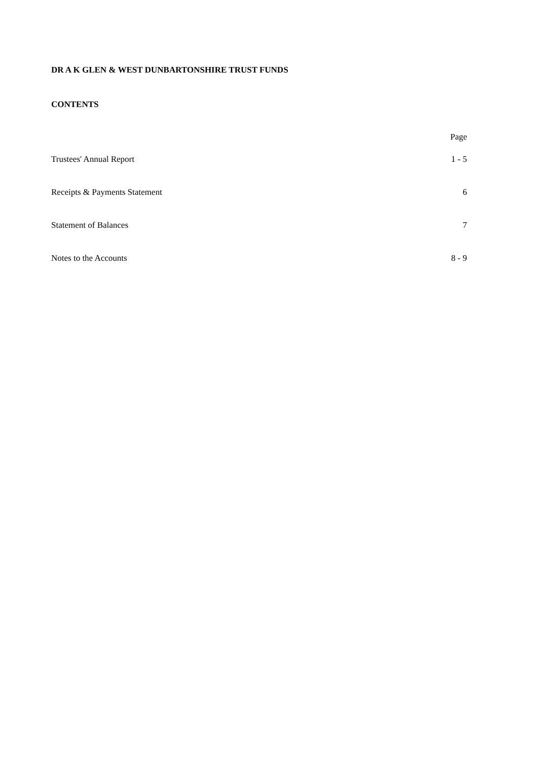DR A K GLEN & WEST DUNBARTONSHIRE TRUST FUNDS
CONTENTS
| | Page |
| --- | --- |
| Trustees' Annual Report | 1 - 5 |
| Receipts & Payments Statement | 6 |
| Statement of Balances | 7 |
| Notes to the Accounts | 8 - 9 |